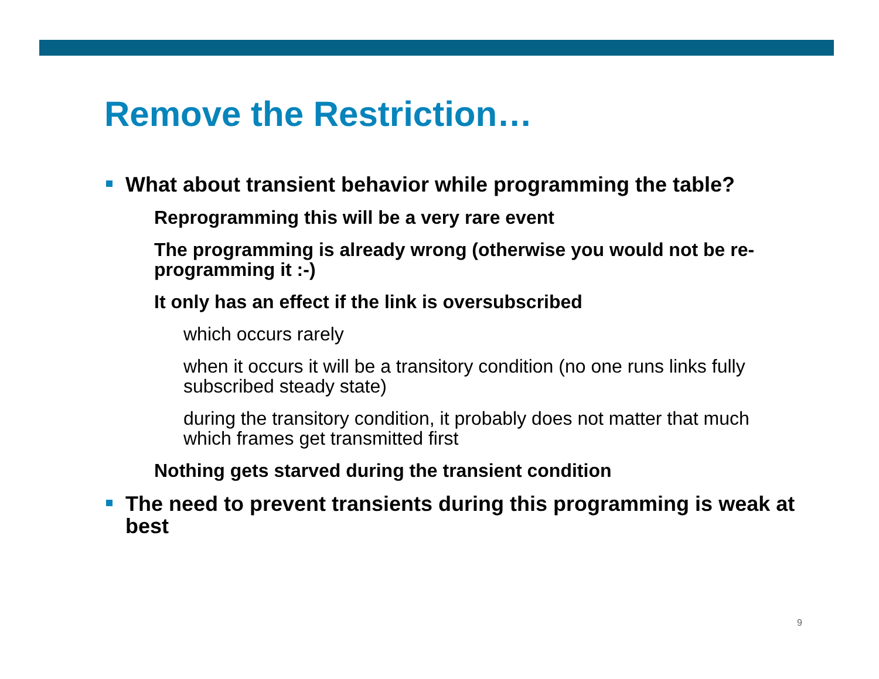Remove the Restriction…
What about transient behavior while programming the table?
Reprogramming this will be a very rare event
The programming is already wrong (otherwise you would not be re-programming it :-)
It only has an effect if the link is oversubscribed
which occurs rarely
when it occurs it will be a transitory condition (no one runs links fully subscribed steady state)
during the transitory condition, it probably does not matter that much which frames get transmitted first
Nothing gets starved during the transient condition
The need to prevent transients during this programming is weak at best
9